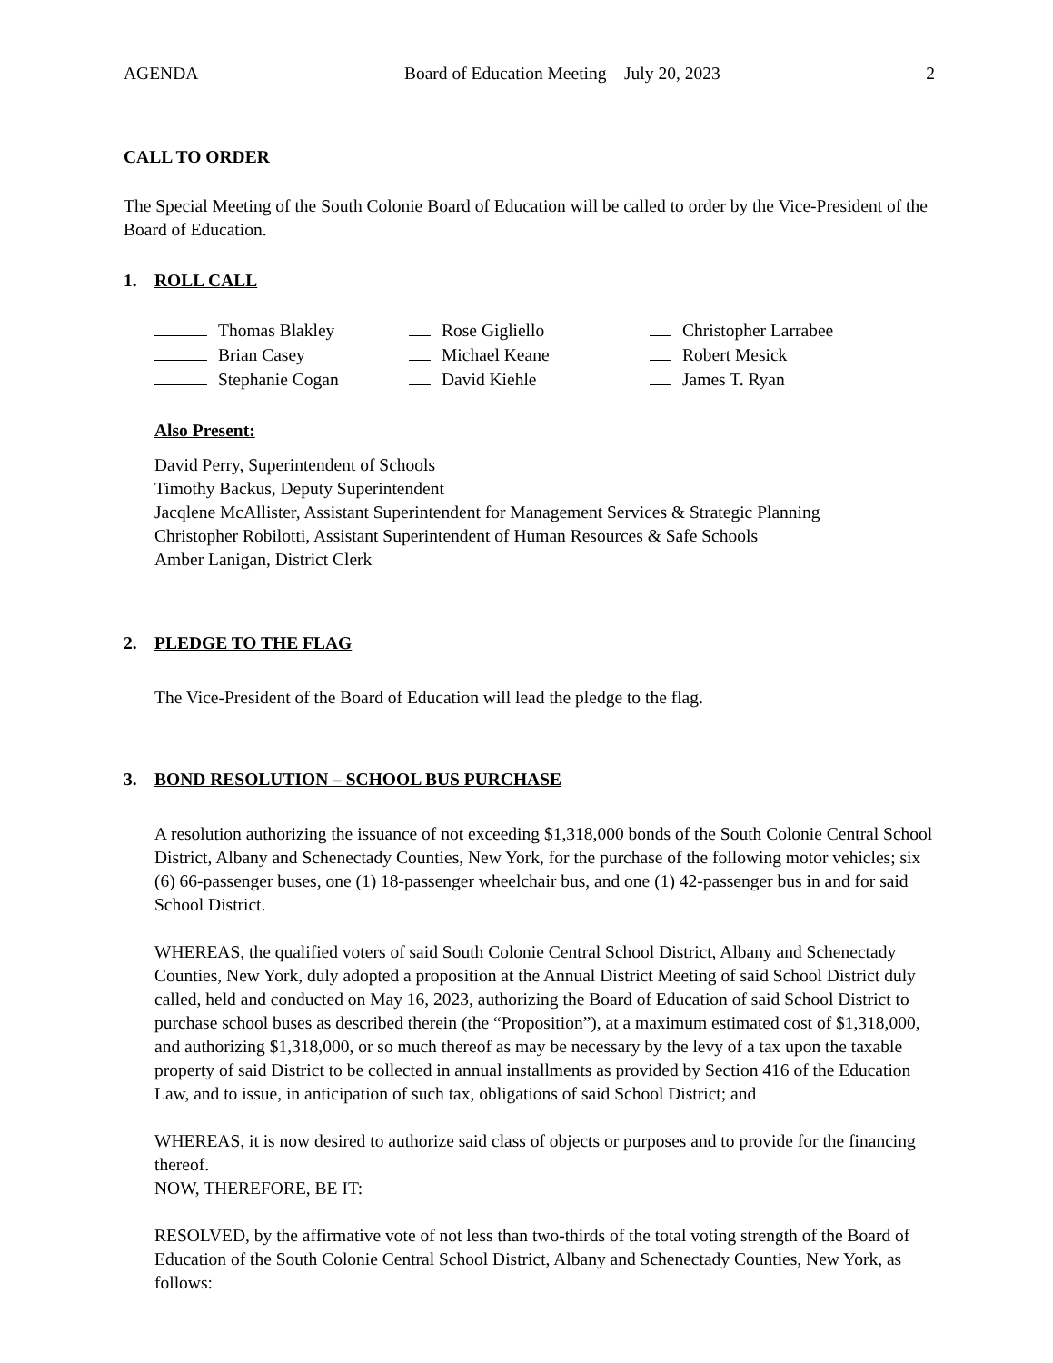AGENDA Board of Education Meeting – July 20, 2023 2
CALL TO ORDER
The Special Meeting of the South Colonie Board of Education will be called to order by the Vice-President of the Board of Education.
1. ROLL CALL
Thomas Blakley
Rose Gigliello
Christopher Larrabee
Brian Casey
Michael Keane
Robert Mesick
Stephanie Cogan
David Kiehle
James T. Ryan
Also Present:
David Perry, Superintendent of Schools
Timothy Backus, Deputy Superintendent
Jacqlene McAllister, Assistant Superintendent for Management Services & Strategic Planning
Christopher Robilotti, Assistant Superintendent of Human Resources & Safe Schools
Amber Lanigan, District Clerk
2. PLEDGE TO THE FLAG
The Vice-President of the Board of Education will lead the pledge to the flag.
3. BOND RESOLUTION – SCHOOL BUS PURCHASE
A resolution authorizing the issuance of not exceeding $1,318,000 bonds of the South Colonie Central School District, Albany and Schenectady Counties, New York, for the purchase of the following motor vehicles; six (6) 66-passenger buses, one (1) 18-passenger wheelchair bus, and one (1) 42-passenger bus in and for said School District.
WHEREAS, the qualified voters of said South Colonie Central School District, Albany and Schenectady Counties, New York, duly adopted a proposition at the Annual District Meeting of said School District duly called, held and conducted on May 16, 2023, authorizing the Board of Education of said School District to purchase school buses as described therein (the “Proposition”), at a maximum estimated cost of $1,318,000, and authorizing $1,318,000, or so much thereof as may be necessary by the levy of a tax upon the taxable property of said District to be collected in annual installments as provided by Section 416 of the Education Law, and to issue, in anticipation of such tax, obligations of said School District; and
WHEREAS, it is now desired to authorize said class of objects or purposes and to provide for the financing thereof.
NOW, THEREFORE, BE IT:
RESOLVED, by the affirmative vote of not less than two-thirds of the total voting strength of the Board of Education of the South Colonie Central School District, Albany and Schenectady Counties, New York, as follows: